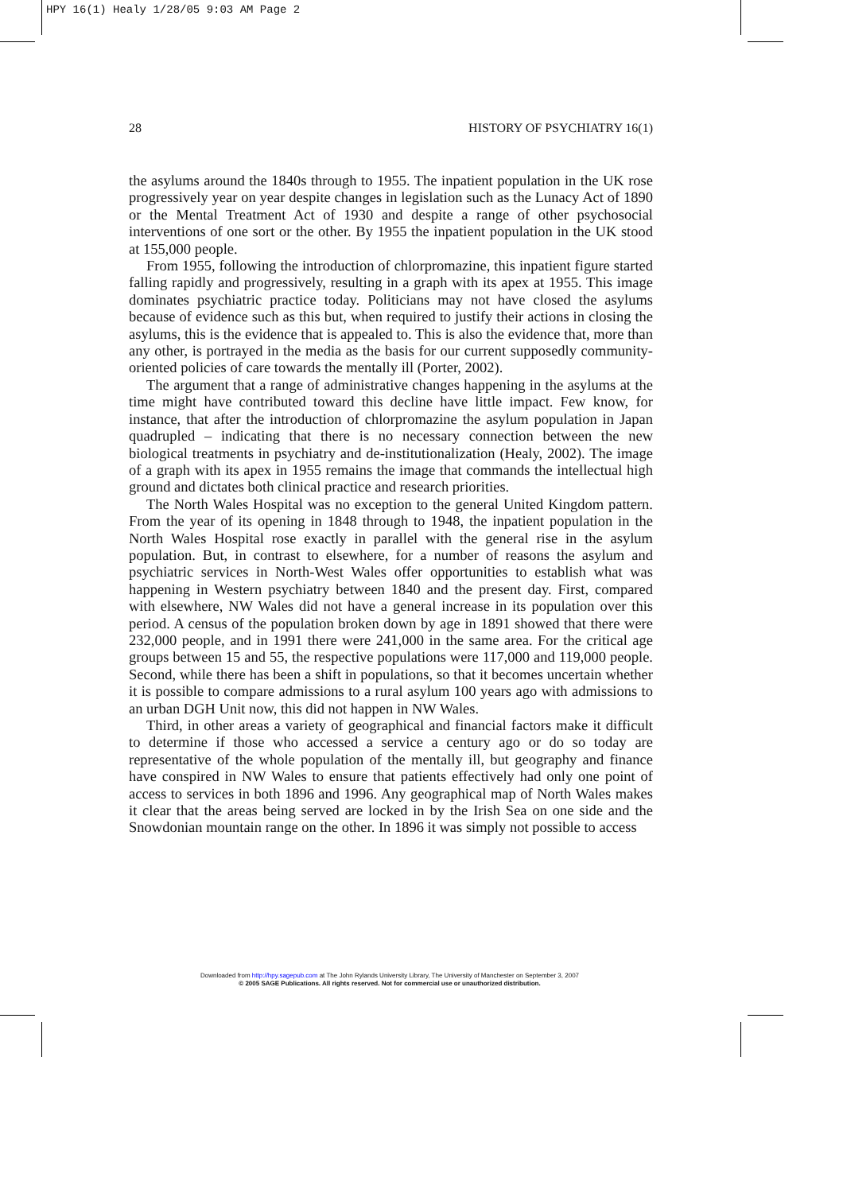HPY 16(1) Healy 1/28/05 9:03 AM Page 2
28 HISTORY OF PSYCHIATRY 16(1)
the asylums around the 1840s through to 1955. The inpatient population in the UK rose progressively year on year despite changes in legislation such as the Lunacy Act of 1890 or the Mental Treatment Act of 1930 and despite a range of other psychosocial interventions of one sort or the other. By 1955 the inpatient population in the UK stood at 155,000 people.
From 1955, following the introduction of chlorpromazine, this inpatient figure started falling rapidly and progressively, resulting in a graph with its apex at 1955. This image dominates psychiatric practice today. Politicians may not have closed the asylums because of evidence such as this but, when required to justify their actions in closing the asylums, this is the evidence that is appealed to. This is also the evidence that, more than any other, is portrayed in the media as the basis for our current supposedly community-oriented policies of care towards the mentally ill (Porter, 2002).
The argument that a range of administrative changes happening in the asylums at the time might have contributed toward this decline have little impact. Few know, for instance, that after the introduction of chlorpromazine the asylum population in Japan quadrupled – indicating that there is no necessary connection between the new biological treatments in psychiatry and de-institutionalization (Healy, 2002). The image of a graph with its apex in 1955 remains the image that commands the intellectual high ground and dictates both clinical practice and research priorities.
The North Wales Hospital was no exception to the general United Kingdom pattern. From the year of its opening in 1848 through to 1948, the inpatient population in the North Wales Hospital rose exactly in parallel with the general rise in the asylum population. But, in contrast to elsewhere, for a number of reasons the asylum and psychiatric services in North-West Wales offer opportunities to establish what was happening in Western psychiatry between 1840 and the present day. First, compared with elsewhere, NW Wales did not have a general increase in its population over this period. A census of the population broken down by age in 1891 showed that there were 232,000 people, and in 1991 there were 241,000 in the same area. For the critical age groups between 15 and 55, the respective populations were 117,000 and 119,000 people. Second, while there has been a shift in populations, so that it becomes uncertain whether it is possible to compare admissions to a rural asylum 100 years ago with admissions to an urban DGH Unit now, this did not happen in NW Wales.
Third, in other areas a variety of geographical and financial factors make it difficult to determine if those who accessed a service a century ago or do so today are representative of the whole population of the mentally ill, but geography and finance have conspired in NW Wales to ensure that patients effectively had only one point of access to services in both 1896 and 1996. Any geographical map of North Wales makes it clear that the areas being served are locked in by the Irish Sea on one side and the Snowdonian mountain range on the other. In 1896 it was simply not possible to access
Downloaded from http://hpy.sagepub.com at The John Rylands University Library, The University of Manchester on September 3, 2007
© 2005 SAGE Publications. All rights reserved. Not for commercial use or unauthorized distribution.